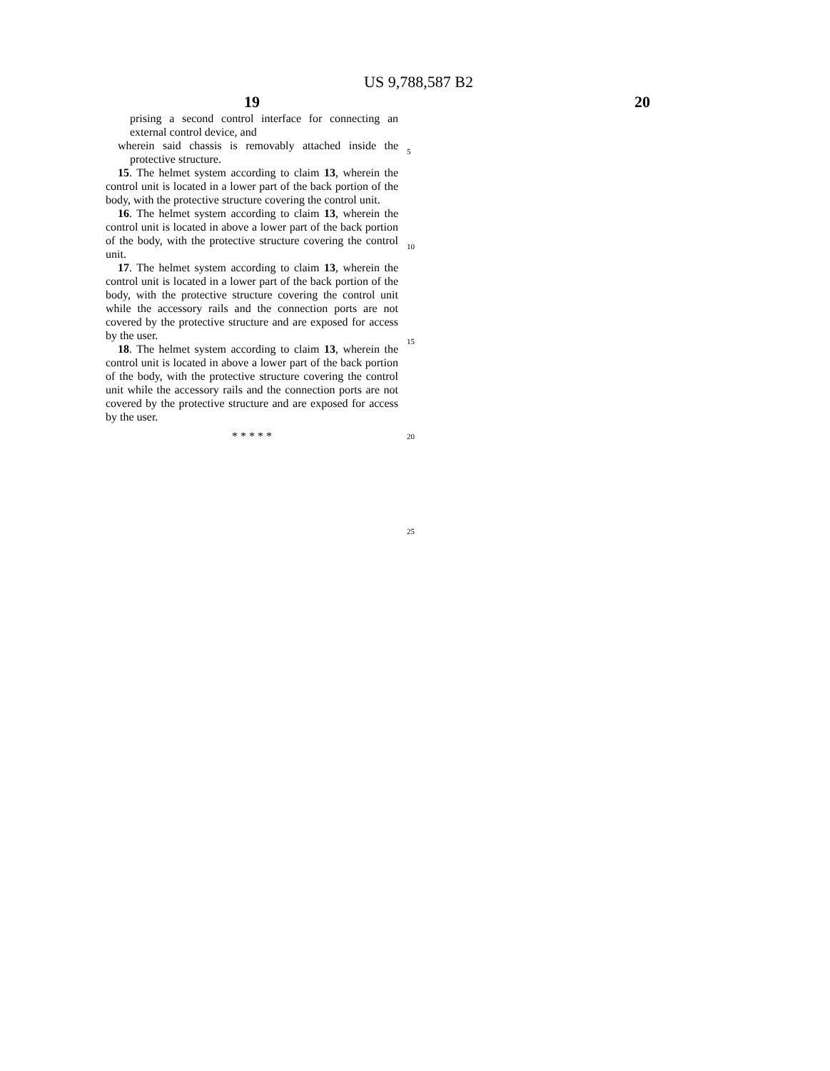US 9,788,587 B2
19
prising a second control interface for connecting an external control device, and
wherein said chassis is removably attached inside the protective structure.
15. The helmet system according to claim 13, wherein the control unit is located in a lower part of the back portion of the body, with the protective structure covering the control unit.
16. The helmet system according to claim 13, wherein the control unit is located in above a lower part of the back portion of the body, with the protective structure covering the control unit.
17. The helmet system according to claim 13, wherein the control unit is located in a lower part of the back portion of the body, with the protective structure covering the control unit while the accessory rails and the connection ports are not covered by the protective structure and are exposed for access by the user.
18. The helmet system according to claim 13, wherein the control unit is located in above a lower part of the back portion of the body, with the protective structure covering the control unit while the accessory rails and the connection ports are not covered by the protective structure and are exposed for access by the user.
* * * * *
5
10
15
20
25
20